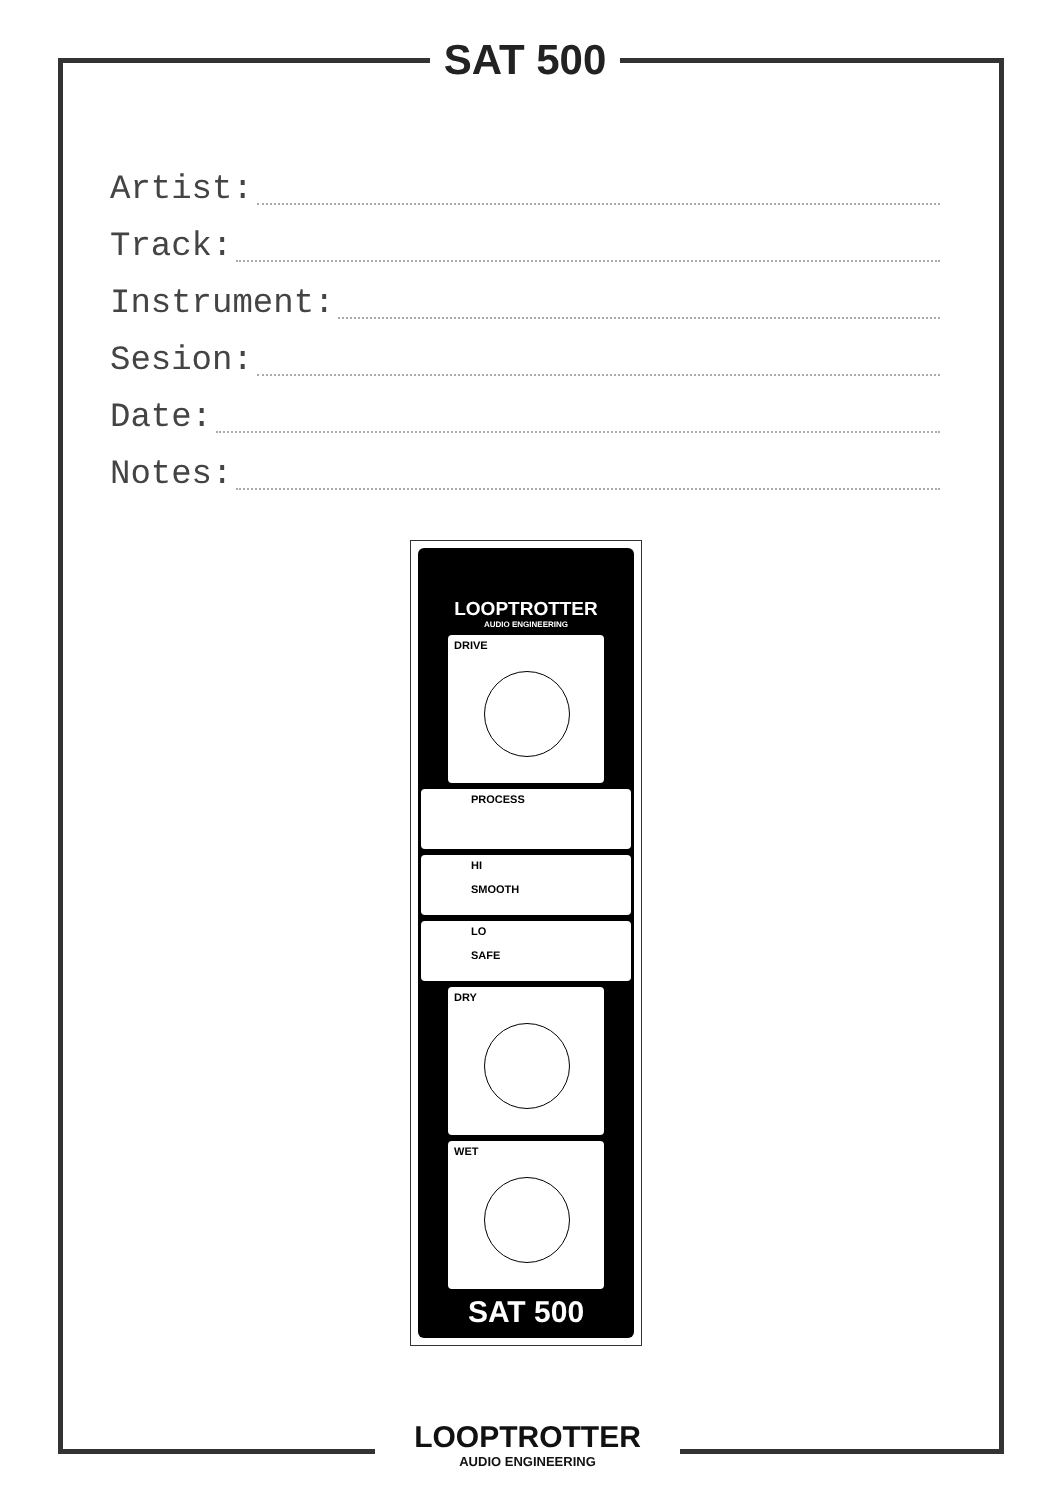SAT 500
Artist:
Track:
Instrument:
Sesion:
Date:
Notes:
LOOPTROTTER
AUDIO ENGINEERING
DRIVE
PROCESS
HI
SMOOTH
LO
SAFE
DRY
WET
SAT 500
LOOPTROTTER
AUDIO ENGINEERING